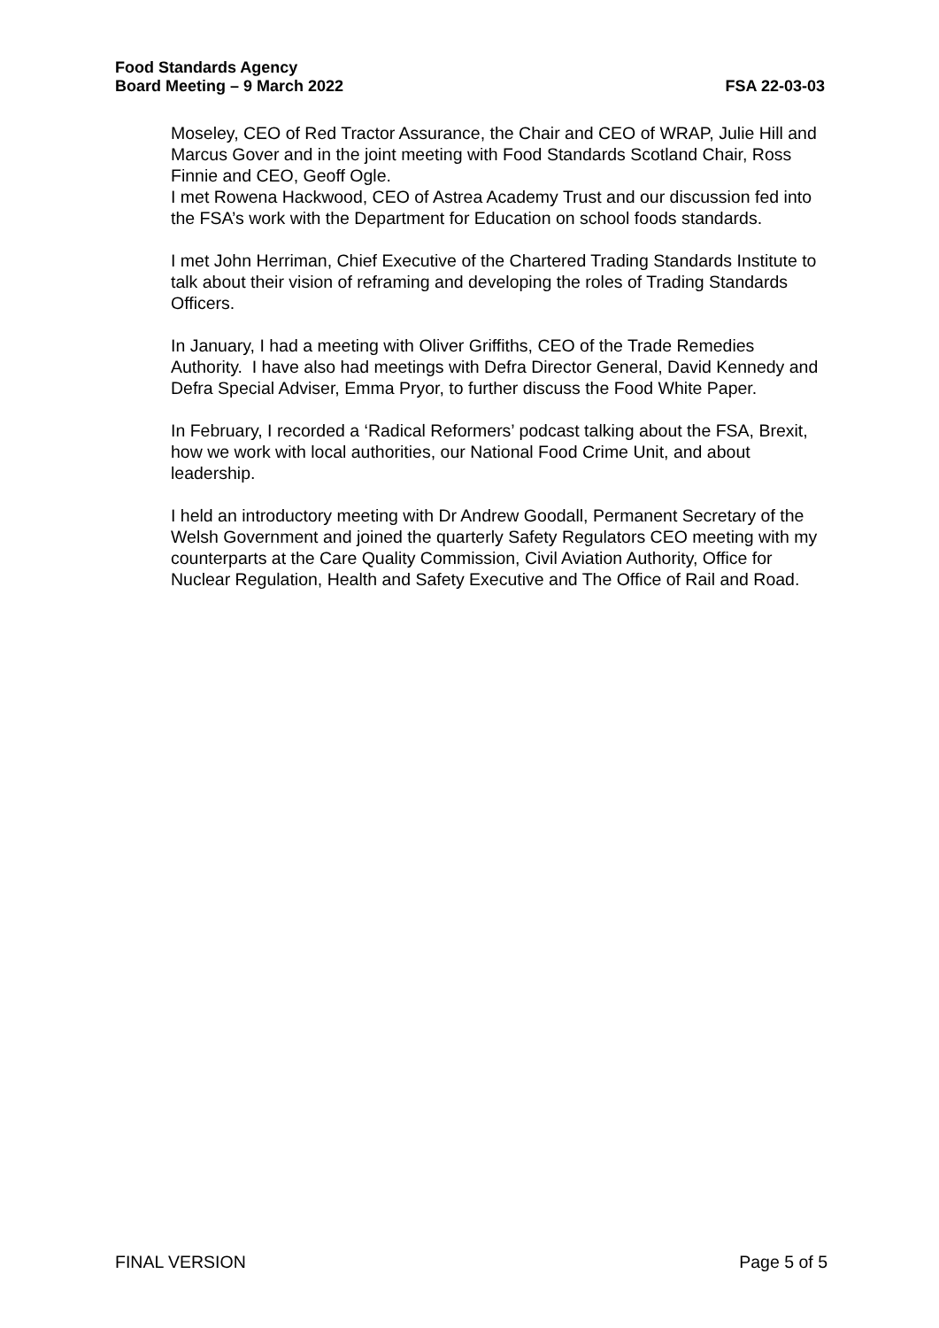Food Standards Agency
Board Meeting – 9 March 2022
FSA 22-03-03
Moseley, CEO of Red Tractor Assurance, the Chair and CEO of WRAP, Julie Hill and Marcus Gover and in the joint meeting with Food Standards Scotland Chair, Ross Finnie and CEO, Geoff Ogle.
I met Rowena Hackwood, CEO of Astrea Academy Trust and our discussion fed into the FSA’s work with the Department for Education on school foods standards.
I met John Herriman, Chief Executive of the Chartered Trading Standards Institute to talk about their vision of reframing and developing the roles of Trading Standards Officers.
In January, I had a meeting with Oliver Griffiths, CEO of the Trade Remedies Authority. I have also had meetings with Defra Director General, David Kennedy and Defra Special Adviser, Emma Pryor, to further discuss the Food White Paper.
In February, I recorded a ‘Radical Reformers’ podcast talking about the FSA, Brexit, how we work with local authorities, our National Food Crime Unit, and about leadership.
I held an introductory meeting with Dr Andrew Goodall, Permanent Secretary of the Welsh Government and joined the quarterly Safety Regulators CEO meeting with my counterparts at the Care Quality Commission, Civil Aviation Authority, Office for Nuclear Regulation, Health and Safety Executive and The Office of Rail and Road.
FINAL VERSION Page 5 of 5